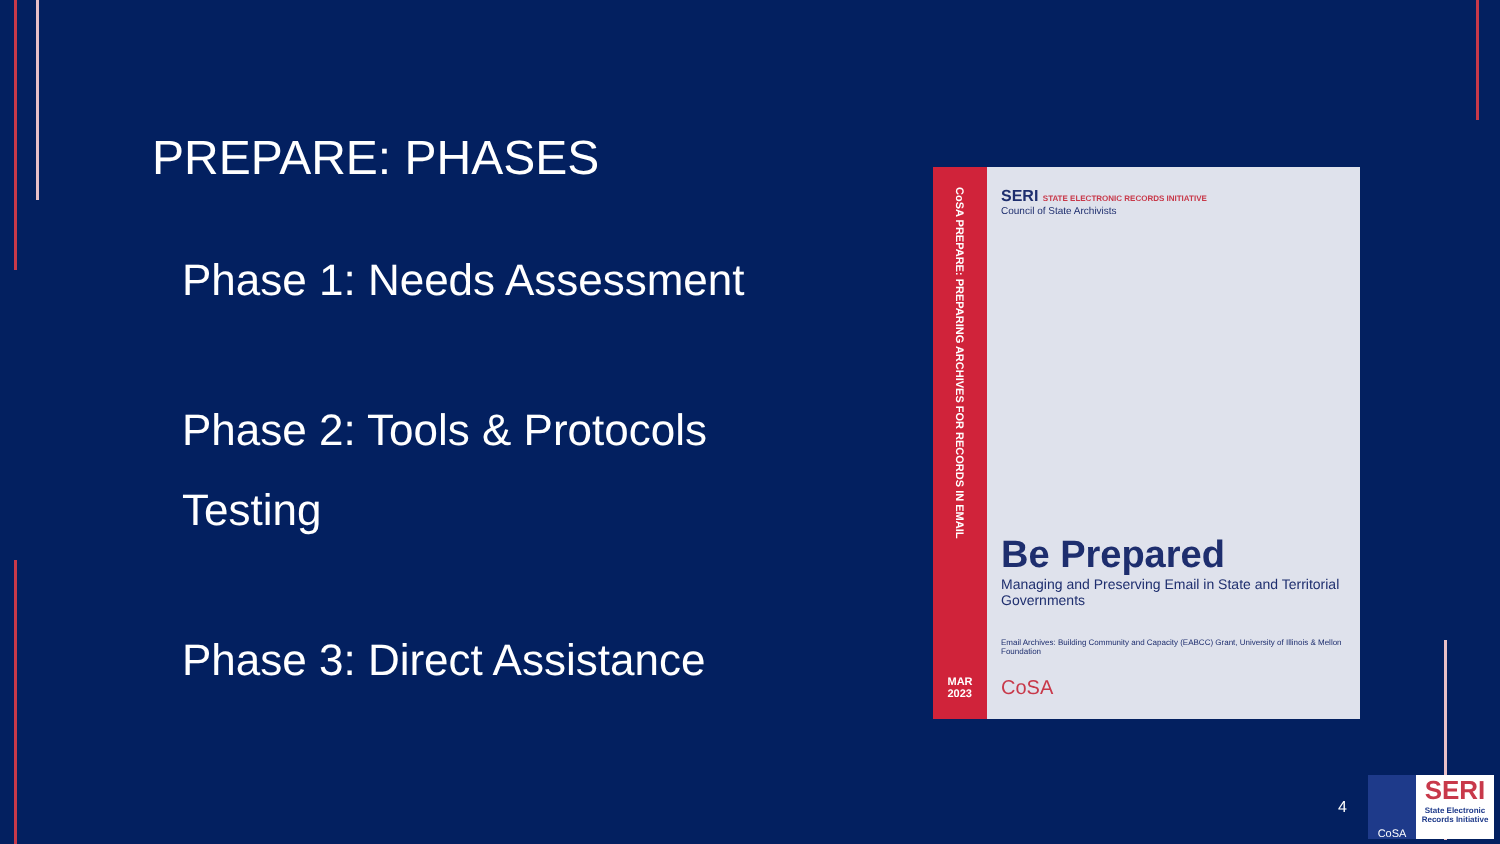PREPARE: PHASES
Phase 1: Needs Assessment
Phase 2: Tools & Protocols
Testing
Phase 3: Direct Assistance
CoSA PREPARE: PREPARING ARCHIVES FOR RECORDS IN EMAIL
MAR
2023
SERI STATE ELECTRONIC RECORDS INITIATIVE
Council of State Archivists
Be Prepared
Managing and Preserving Email in State and Territorial Governments
Email Archives: Building Community and Capacity (EABCC) Grant, University of Illinois & Mellon Foundation
CoSA
4
CoSA
SERI
State Electronic Records Initiative